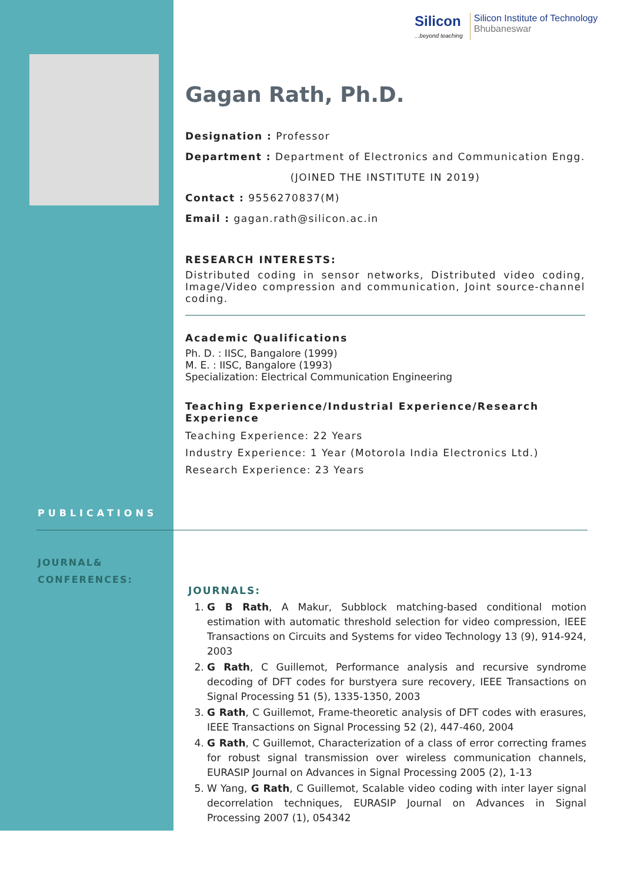Silicon
...beyond teaching
Silicon Institute of Technology
Bhubaneswar
Gagan Rath, Ph.D.
Designation : Professor
Department : Department of Electronics and Communication Engg.
(JOINED THE INSTITUTE IN 2019)
Contact : 9556270837(M)
Email : gagan.rath@silicon.ac.in
RESEARCH INTERESTS:
Distributed coding in sensor networks, Distributed video coding, Image/Video compression and communication, Joint source-channel coding.
Academic Qualifications
Ph. D. : IISC, Bangalore (1999)
M. E. : IISC, Bangalore (1993)
Specialization: Electrical Communication Engineering
Teaching Experience/Industrial Experience/Research Experience
Teaching Experience: 22 Years
Industry Experience: 1 Year (Motorola India Electronics Ltd.)
Research Experience: 23 Years
PUBLICATIONS
JOURNAL&
CONFERENCES:
JOURNALS:
1. G B Rath, A Makur, Subblock matching-based conditional motion estimation with automatic threshold selection for video compression, IEEE Transactions on Circuits and Systems for video Technology 13 (9), 914-924, 2003
2. G Rath, C Guillemot, Performance analysis and recursive syndrome decoding of DFT codes for burstyera sure recovery, IEEE Transactions on Signal Processing 51 (5), 1335-1350, 2003
3. G Rath, C Guillemot, Frame-theoretic analysis of DFT codes with erasures, IEEE Transactions on Signal Processing 52 (2), 447-460, 2004
4. G Rath, C Guillemot, Characterization of a class of error correcting frames for robust signal transmission over wireless communication channels, EURASIP Journal on Advances in Signal Processing 2005 (2), 1-13
5. W Yang, G Rath, C Guillemot, Scalable video coding with inter layer signal decorrelation techniques, EURASIP Journal on Advances in Signal Processing 2007 (1), 054342